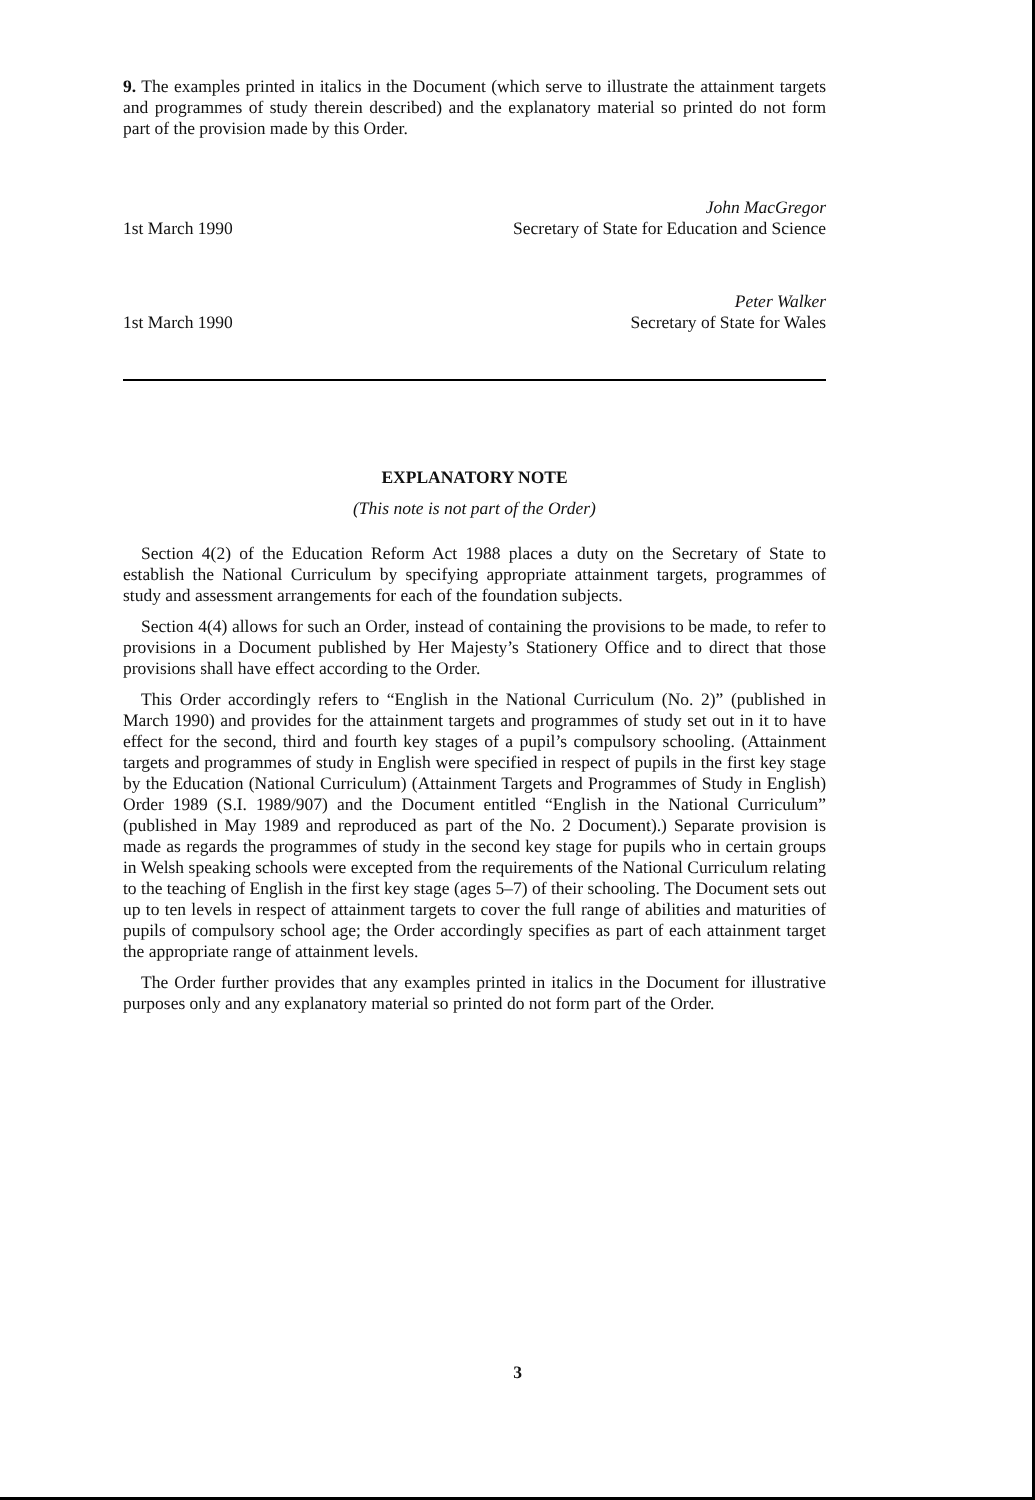9. The examples printed in italics in the Document (which serve to illustrate the attainment targets and programmes of study therein described) and the explanatory material so printed do not form part of the provision made by this Order.
1st March 1990
John MacGregor
Secretary of State for Education and Science
1st March 1990
Peter Walker
Secretary of State for Wales
EXPLANATORY NOTE
(This note is not part of the Order)
Section 4(2) of the Education Reform Act 1988 places a duty on the Secretary of State to establish the National Curriculum by specifying appropriate attainment targets, programmes of study and assessment arrangements for each of the foundation subjects.
Section 4(4) allows for such an Order, instead of containing the provisions to be made, to refer to provisions in a Document published by Her Majesty’s Stationery Office and to direct that those provisions shall have effect according to the Order.
This Order accordingly refers to “English in the National Curriculum (No. 2)” (published in March 1990) and provides for the attainment targets and programmes of study set out in it to have effect for the second, third and fourth key stages of a pupil’s compulsory schooling. (Attainment targets and programmes of study in English were specified in respect of pupils in the first key stage by the Education (National Curriculum) (Attainment Targets and Programmes of Study in English) Order 1989 (S.I. 1989/907) and the Document entitled “English in the National Curriculum” (published in May 1989 and reproduced as part of the No. 2 Document).) Separate provision is made as regards the programmes of study in the second key stage for pupils who in certain groups in Welsh speaking schools were excepted from the requirements of the National Curriculum relating to the teaching of English in the first key stage (ages 5–7) of their schooling. The Document sets out up to ten levels in respect of attainment targets to cover the full range of abilities and maturities of pupils of compulsory school age; the Order accordingly specifies as part of each attainment target the appropriate range of attainment levels.
The Order further provides that any examples printed in italics in the Document for illustrative purposes only and any explanatory material so printed do not form part of the Order.
3